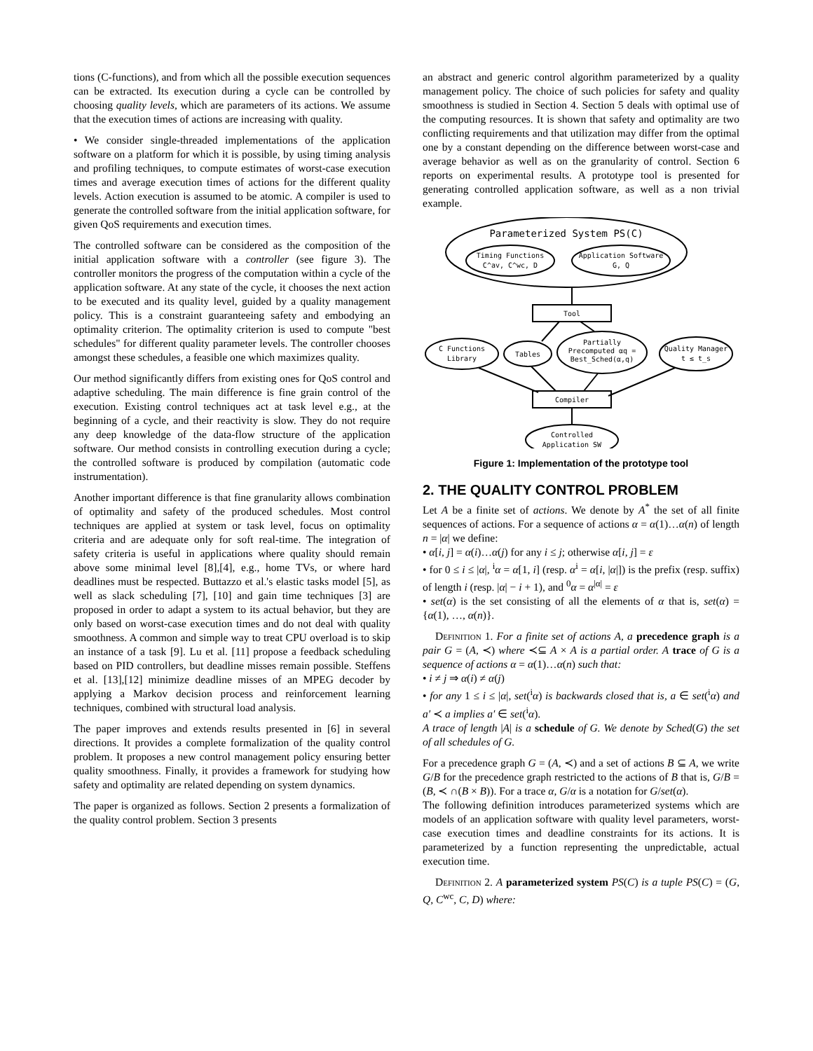tions (C-functions), and from which all the possible execution sequences can be extracted. Its execution during a cycle can be controlled by choosing quality levels, which are parameters of its actions. We assume that the execution times of actions are increasing with quality.
• We consider single-threaded implementations of the application software on a platform for which it is possible, by using timing analysis and profiling techniques, to compute estimates of worst-case execution times and average execution times of actions for the different quality levels. Action execution is assumed to be atomic. A compiler is used to generate the controlled software from the initial application software, for given QoS requirements and execution times.
The controlled software can be considered as the composition of the initial application software with a controller (see figure 3). The controller monitors the progress of the computation within a cycle of the application software. At any state of the cycle, it chooses the next action to be executed and its quality level, guided by a quality management policy. This is a constraint guaranteeing safety and embodying an optimality criterion. The optimality criterion is used to compute "best schedules" for different quality parameter levels. The controller chooses amongst these schedules, a feasible one which maximizes quality.
Our method significantly differs from existing ones for QoS control and adaptive scheduling. The main difference is fine grain control of the execution. Existing control techniques act at task level e.g., at the beginning of a cycle, and their reactivity is slow. They do not require any deep knowledge of the data-flow structure of the application software. Our method consists in controlling execution during a cycle; the controlled software is produced by compilation (automatic code instrumentation).
Another important difference is that fine granularity allows combination of optimality and safety of the produced schedules. Most control techniques are applied at system or task level, focus on optimality criteria and are adequate only for soft real-time. The integration of safety criteria is useful in applications where quality should remain above some minimal level [8],[4], e.g., home TVs, or where hard deadlines must be respected. Buttazzo et al.'s elastic tasks model [5], as well as slack scheduling [7], [10] and gain time techniques [3] are proposed in order to adapt a system to its actual behavior, but they are only based on worst-case execution times and do not deal with quality smoothness. A common and simple way to treat CPU overload is to skip an instance of a task [9]. Lu et al. [11] propose a feedback scheduling based on PID controllers, but deadline misses remain possible. Steffens et al. [13],[12] minimize deadline misses of an MPEG decoder by applying a Markov decision process and reinforcement learning techniques, combined with structural load analysis.
The paper improves and extends results presented in [6] in several directions. It provides a complete formalization of the quality control problem. It proposes a new control management policy ensuring better quality smoothness. Finally, it provides a framework for studying how safety and optimality are related depending on system dynamics.
The paper is organized as follows. Section 2 presents a formalization of the quality control problem. Section 3 presents
an abstract and generic control algorithm parameterized by a quality management policy. The choice of such policies for safety and quality smoothness is studied in Section 4. Section 5 deals with optimal use of the computing resources. It is shown that safety and optimality are two conflicting requirements and that utilization may differ from the optimal one by a constant depending on the difference between worst-case and average behavior as well as on the granularity of control. Section 6 reports on experimental results. A prototype tool is presented for generating controlled application software, as well as a non trivial example.
Parameterized System PS(C)
Timing Functions
C^av, C^wc, D
Application Software
G, Q
Tool
C Functions
Library
Tables
Partially
Precomputed αq =
Best_Sched(α,q)
Quality Manager
t ≤ t_s
Compiler
Controlled
Application SW
Figure 1: Implementation of the prototype tool
2. THE QUALITY CONTROL PROBLEM
Let A be a finite set of actions. We denote by A<sup>*</sup> the set of all finite sequences of actions. For a sequence of actions α = α(1)…α(n) of length n = |α| we define:
• α[i, j] = α(i)…α(j) for any i ≤ j; otherwise α[i, j] = ε
• for 0 ≤ i ≤ |α|, <sup>i</sup>α = α[1, i] (resp. α<sup>i</sup> = α[i, |α|]) is the prefix (resp. suffix) of length i (resp. |α| − i + 1), and <sup>0</sup>α = α<sup>|α|</sup> = ε
• set(α) is the set consisting of all the elements of α that is, set(α) = {α(1), …, α(n)}.
Definition 1. For a finite set of actions A, a precedence graph is a pair G = (A, ≺) where ≺⊆ A × A is a partial order. A trace of G is a sequence of actions α = α(1)…α(n) such that:
• i ≠ j ⇒ α(i) ≠ α(j)
• for any 1 ≤ i ≤ |α|, set(<sup>i</sup>α) is backwards closed that is, a ∈ set(<sup>i</sup>α) and a′ ≺ a implies a′ ∈ set(<sup>i</sup>α).
A trace of length |A| is a schedule of G. We denote by Sched(G) the set of all schedules of G.
For a precedence graph G = (A, ≺) and a set of actions B ⊆ A, we write G/B for the precedence graph restricted to the actions of B that is, G/B = (B, ≺ ∩(B × B)). For a trace α, G/α is a notation for G/set(α).
The following definition introduces parameterized systems which are models of an application software with quality level parameters, worst-case execution times and deadline constraints for its actions. It is parameterized by a function representing the unpredictable, actual execution time.
Definition 2. A parameterized system PS(C) is a tuple PS(C) = (G, Q, C<sup>wc</sup>, C, D) where: